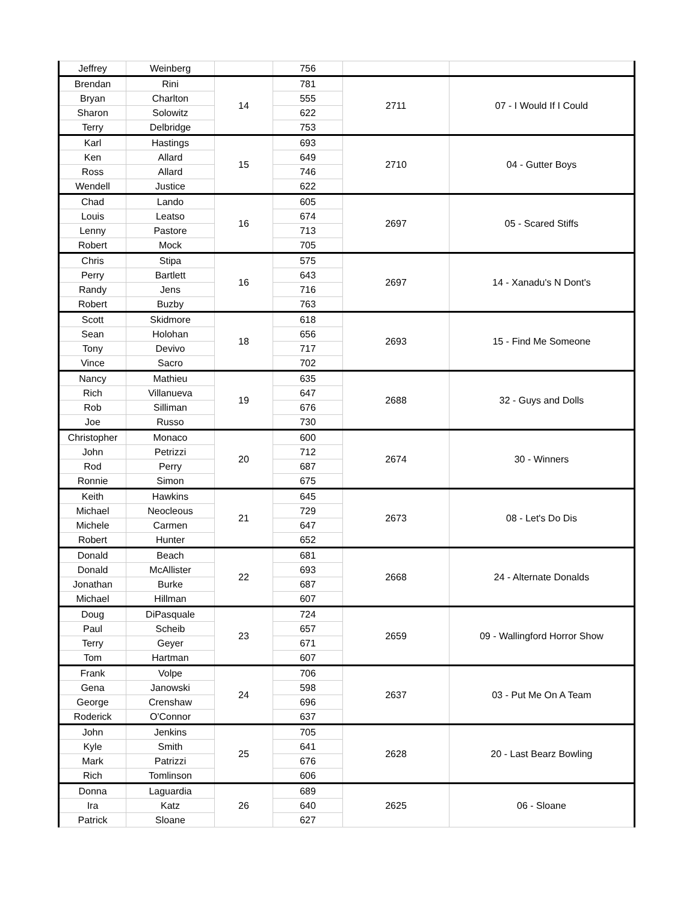| Jeffrey | Weinberg | | 756 | | |
| Brendan | Rini | 14 | 781 | 2711 | 07 - I Would If I Could |
| Bryan | Charlton | | 555 | | |
| Sharon | Solowitz | | 622 | | |
| Terry | Delbridge | | 753 | | |
| Karl | Hastings | 15 | 693 | 2710 | 04 - Gutter Boys |
| Ken | Allard | | 649 | | |
| Ross | Allard | | 746 | | |
| Wendell | Justice | | 622 | | |
| Chad | Lando | 16 | 605 | 2697 | 05 - Scared Stiffs |
| Louis | Leatso | | 674 | | |
| Lenny | Pastore | | 713 | | |
| Robert | Mock | | 705 | | |
| Chris | Stipa | 16 | 575 | 2697 | 14 - Xanadu's N Dont's |
| Perry | Bartlett | | 643 | | |
| Randy | Jens | | 716 | | |
| Robert | Buzby | | 763 | | |
| Scott | Skidmore | 18 | 618 | 2693 | 15 - Find Me Someone |
| Sean | Holohan | | 656 | | |
| Tony | Devivo | | 717 | | |
| Vince | Sacro | | 702 | | |
| Nancy | Mathieu | 19 | 635 | 2688 | 32 - Guys and Dolls |
| Rich | Villanueva | | 647 | | |
| Rob | Silliman | | 676 | | |
| Joe | Russo | | 730 | | |
| Christopher | Monaco | 20 | 600 | 2674 | 30 - Winners |
| John | Petrizzi | | 712 | | |
| Rod | Perry | | 687 | | |
| Ronnie | Simon | | 675 | | |
| Keith | Hawkins | 21 | 645 | 2673 | 08 - Let's Do Dis |
| Michael | Neocleous | | 729 | | |
| Michele | Carmen | | 647 | | |
| Robert | Hunter | | 652 | | |
| Donald | Beach | 22 | 681 | 2668 | 24 - Alternate Donalds |
| Donald | McAllister | | 693 | | |
| Jonathan | Burke | | 687 | | |
| Michael | Hillman | | 607 | | |
| Doug | DiPasquale | 23 | 724 | 2659 | 09 - Wallingford Horror Show |
| Paul | Scheib | | 657 | | |
| Terry | Geyer | | 671 | | |
| Tom | Hartman | | 607 | | |
| Frank | Volpe | 24 | 706 | 2637 | 03 - Put Me On A Team |
| Gena | Janowski | | 598 | | |
| George | Crenshaw | | 696 | | |
| Roderick | O'Connor | | 637 | | |
| John | Jenkins | 25 | 705 | 2628 | 20 - Last Bearz Bowling |
| Kyle | Smith | | 641 | | |
| Mark | Patrizzi | | 676 | | |
| Rich | Tomlinson | | 606 | | |
| Donna | Laguardia | 26 | 689 | 2625 | 06 - Sloane |
| Ira | Katz | | 640 | | |
| Patrick | Sloane | | 627 | | |